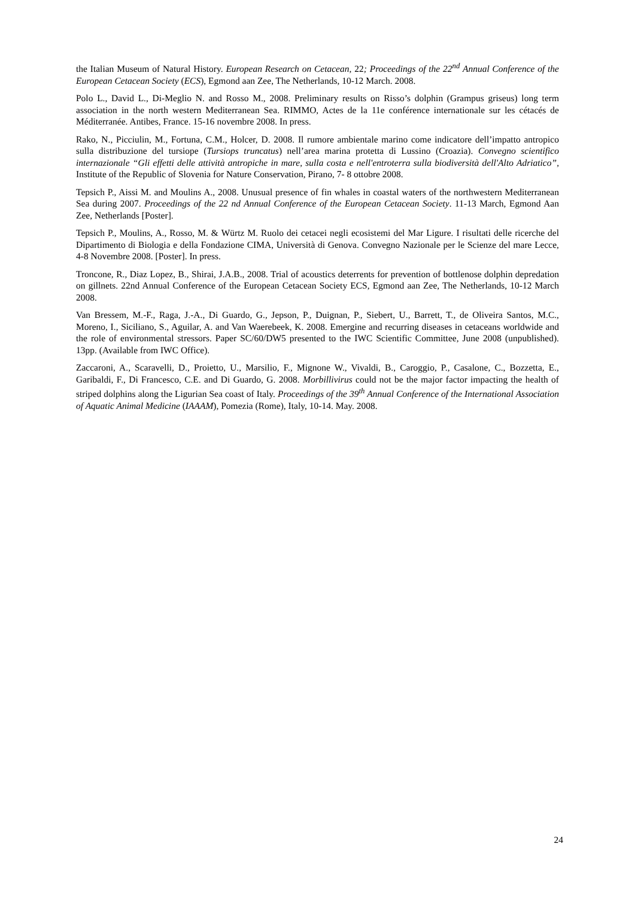the Italian Museum of Natural History. European Research on Cetacean, 22; Proceedings of the 22<sup>nd</sup> Annual Conference of the European Cetacean Society (ECS), Egmond aan Zee, The Netherlands, 10-12 March. 2008.
Polo L., David L., Di-Meglio N. and Rosso M., 2008. Preliminary results on Risso’s dolphin (Grampus griseus) long term association in the north western Mediterranean Sea. RIMMO, Actes de la 11e conférence internationale sur les cétacés de Méditerranée. Antibes, France. 15-16 novembre 2008. In press.
Rako, N., Picciulin, M., Fortuna, C.M., Holcer, D. 2008. Il rumore ambientale marino come indicatore dell’impatto antropico sulla distribuzione del tursiope (Tursiops truncatus) nell’area marina protetta di Lussino (Croazia). Convegno scientifico internazionale “Gli effetti delle attività antropiche in mare, sulla costa e nell'entroterra sulla biodiversità dell'Alto Adriatico”, Institute of the Republic of Slovenia for Nature Conservation, Pirano, 7- 8 ottobre 2008.
Tepsich P., Aissi M. and Moulins A., 2008. Unusual presence of fin whales in coastal waters of the northwestern Mediterranean Sea during 2007. Proceedings of the 22 nd Annual Conference of the European Cetacean Society. 11-13 March, Egmond Aan Zee, Netherlands [Poster].
Tepsich P., Moulins, A., Rosso, M. & Würtz M. Ruolo dei cetacei negli ecosistemi del Mar Ligure. I risultati delle ricerche del Dipartimento di Biologia e della Fondazione CIMA, Università di Genova. Convegno Nazionale per le Scienze del mare Lecce, 4-8 Novembre 2008. [Poster]. In press.
Troncone, R., Diaz Lopez, B., Shirai, J.A.B., 2008. Trial of acoustics deterrents for prevention of bottlenose dolphin depredation on gillnets. 22nd Annual Conference of the European Cetacean Society ECS, Egmond aan Zee, The Netherlands, 10-12 March 2008.
Van Bressem, M.-F., Raga, J.-A., Di Guardo, G., Jepson, P., Duignan, P., Siebert, U., Barrett, T., de Oliveira Santos, M.C., Moreno, I., Siciliano, S., Aguilar, A. and Van Waerebeek, K. 2008. Emergine and recurring diseases in cetaceans worldwide and the role of environmental stressors. Paper SC/60/DW5 presented to the IWC Scientific Committee, June 2008 (unpublished). 13pp. (Available from IWC Office).
Zaccaroni, A., Scaravelli, D., Proietto, U., Marsilio, F., Mignone W., Vivaldi, B., Caroggio, P., Casalone, C., Bozzetta, E., Garibaldi, F., Di Francesco, C.E. and Di Guardo, G. 2008. Morbillivirus could not be the major factor impacting the health of striped dolphins along the Ligurian Sea coast of Italy. Proceedings of the 39<sup>th</sup> Annual Conference of the International Association of Aquatic Animal Medicine (IAAAM), Pomezia (Rome), Italy, 10-14. May. 2008.
24